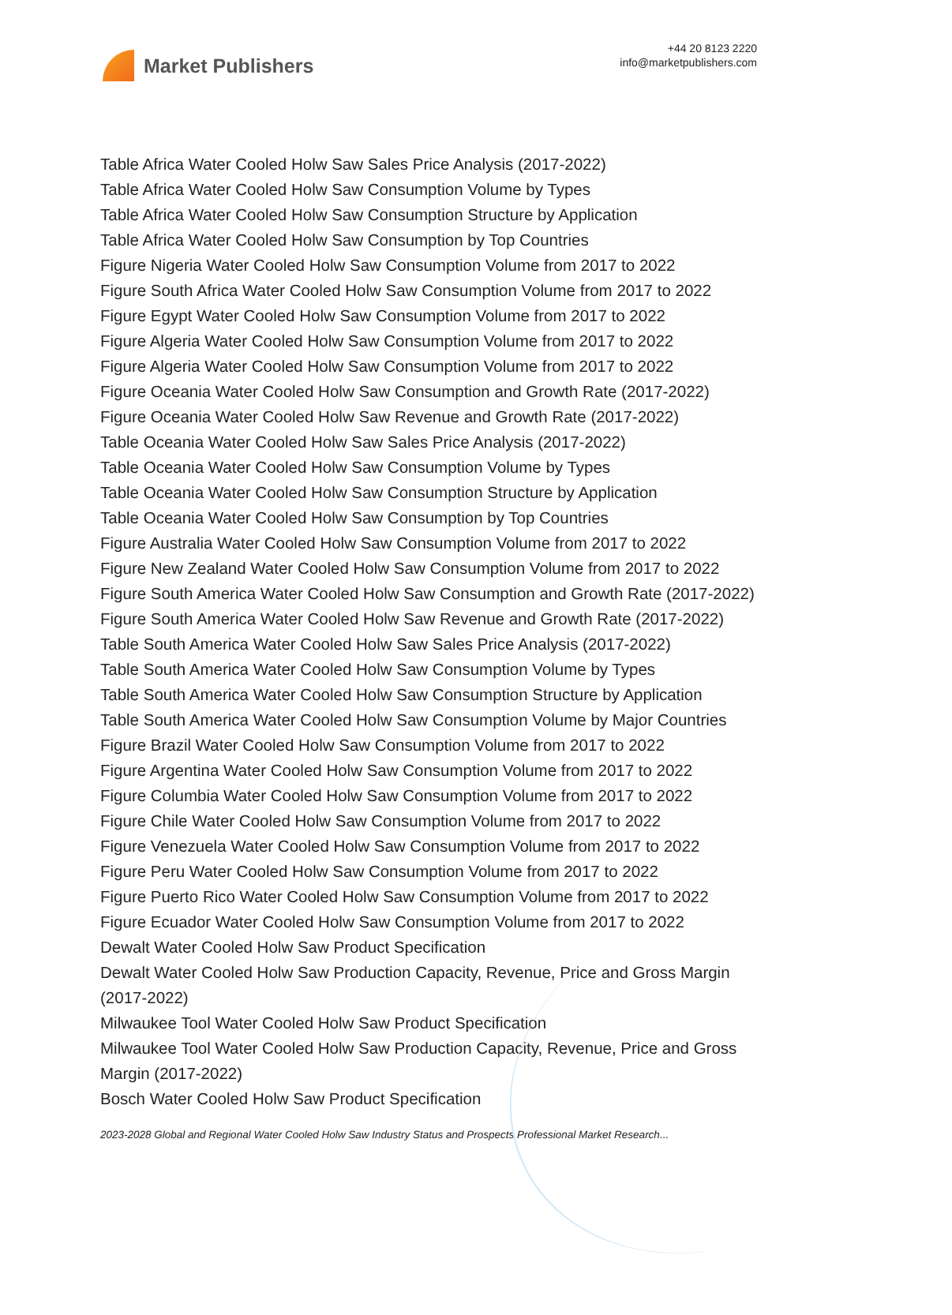Market Publishers
+44 20 8123 2220
info@marketpublishers.com
Table Africa Water Cooled Holw Saw Sales Price Analysis (2017-2022)
Table Africa Water Cooled Holw Saw Consumption Volume by Types
Table Africa Water Cooled Holw Saw Consumption Structure by Application
Table Africa Water Cooled Holw Saw Consumption by Top Countries
Figure Nigeria Water Cooled Holw Saw Consumption Volume from 2017 to 2022
Figure South Africa Water Cooled Holw Saw Consumption Volume from 2017 to 2022
Figure Egypt Water Cooled Holw Saw Consumption Volume from 2017 to 2022
Figure Algeria Water Cooled Holw Saw Consumption Volume from 2017 to 2022
Figure Algeria Water Cooled Holw Saw Consumption Volume from 2017 to 2022
Figure Oceania Water Cooled Holw Saw Consumption and Growth Rate (2017-2022)
Figure Oceania Water Cooled Holw Saw Revenue and Growth Rate (2017-2022)
Table Oceania Water Cooled Holw Saw Sales Price Analysis (2017-2022)
Table Oceania Water Cooled Holw Saw Consumption Volume by Types
Table Oceania Water Cooled Holw Saw Consumption Structure by Application
Table Oceania Water Cooled Holw Saw Consumption by Top Countries
Figure Australia Water Cooled Holw Saw Consumption Volume from 2017 to 2022
Figure New Zealand Water Cooled Holw Saw Consumption Volume from 2017 to 2022
Figure South America Water Cooled Holw Saw Consumption and Growth Rate (2017-2022)
Figure South America Water Cooled Holw Saw Revenue and Growth Rate (2017-2022)
Table South America Water Cooled Holw Saw Sales Price Analysis (2017-2022)
Table South America Water Cooled Holw Saw Consumption Volume by Types
Table South America Water Cooled Holw Saw Consumption Structure by Application
Table South America Water Cooled Holw Saw Consumption Volume by Major Countries
Figure Brazil Water Cooled Holw Saw Consumption Volume from 2017 to 2022
Figure Argentina Water Cooled Holw Saw Consumption Volume from 2017 to 2022
Figure Columbia Water Cooled Holw Saw Consumption Volume from 2017 to 2022
Figure Chile Water Cooled Holw Saw Consumption Volume from 2017 to 2022
Figure Venezuela Water Cooled Holw Saw Consumption Volume from 2017 to 2022
Figure Peru Water Cooled Holw Saw Consumption Volume from 2017 to 2022
Figure Puerto Rico Water Cooled Holw Saw Consumption Volume from 2017 to 2022
Figure Ecuador Water Cooled Holw Saw Consumption Volume from 2017 to 2022
Dewalt Water Cooled Holw Saw Product Specification
Dewalt Water Cooled Holw Saw Production Capacity, Revenue, Price and Gross Margin (2017-2022)
Milwaukee Tool Water Cooled Holw Saw Product Specification
Milwaukee Tool Water Cooled Holw Saw Production Capacity, Revenue, Price and Gross Margin (2017-2022)
Bosch Water Cooled Holw Saw Product Specification
2023-2028 Global and Regional Water Cooled Holw Saw Industry Status and Prospects Professional Market Research...